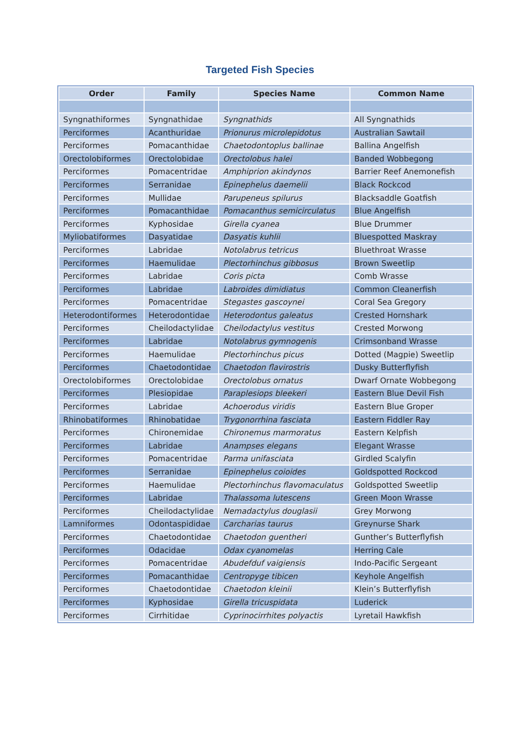Targeted Fish Species
| Order | Family | Species Name | Common Name |
| --- | --- | --- | --- |
| Syngnathiformes | Syngnathidae | Syngnathids | All Syngnathids |
| Perciformes | Acanthuridae | Prionurus microlepidotus | Australian Sawtail |
| Perciformes | Pomacanthidae | Chaetodontoplus ballinae | Ballina Angelfish |
| Orectolobiformes | Orectolobidae | Orectolobus halei | Banded Wobbegong |
| Perciformes | Pomacentridae | Amphiprion akindynos | Barrier Reef Anemonefish |
| Perciformes | Serranidae | Epinephelus daemelii | Black Rockcod |
| Perciformes | Mullidae | Parupeneus spilurus | Blacksaddle Goatfish |
| Perciformes | Pomacanthidae | Pomacanthus semicirculatus | Blue Angelfish |
| Perciformes | Kyphosidae | Girella cyanea | Blue Drummer |
| Myliobatiformes | Dasyatidae | Dasyatis kuhlii | Bluespotted Maskray |
| Perciformes | Labridae | Notolabrus tetricus | Bluethroat Wrasse |
| Perciformes | Haemulidae | Plectorhinchus gibbosus | Brown Sweetlip |
| Perciformes | Labridae | Coris picta | Comb Wrasse |
| Perciformes | Labridae | Labroides dimidiatus | Common Cleanerfish |
| Perciformes | Pomacentridae | Stegastes gascoynei | Coral Sea Gregory |
| Heterodontiformes | Heterodontidae | Heterodontus galeatus | Crested Hornshark |
| Perciformes | Cheilodactylidae | Cheilodactylus vestitus | Crested Morwong |
| Perciformes | Labridae | Notolabrus gymnogenis | Crimsonband Wrasse |
| Perciformes | Haemulidae | Plectorhinchus picus | Dotted (Magpie) Sweetlip |
| Perciformes | Chaetodontidae | Chaetodon flavirostris | Dusky Butterflyfish |
| Orectolobiformes | Orectolobidae | Orectolobus ornatus | Dwarf Ornate Wobbegong |
| Perciformes | Plesiopidae | Paraplesiops bleekeri | Eastern Blue Devil Fish |
| Perciformes | Labridae | Achoerodus viridis | Eastern Blue Groper |
| Rhinobatiformes | Rhinobatidae | Trygonorrhina fasciata | Eastern Fiddler Ray |
| Perciformes | Chironemidae | Chironemus marmoratus | Eastern Kelpfish |
| Perciformes | Labridae | Anampses elegans | Elegant Wrasse |
| Perciformes | Pomacentridae | Parma unifasciata | Girdled Scalyfin |
| Perciformes | Serranidae | Epinephelus coioides | Goldspotted Rockcod |
| Perciformes | Haemulidae | Plectorhinchus flavomaculatus | Goldspotted Sweetlip |
| Perciformes | Labridae | Thalassoma lutescens | Green Moon Wrasse |
| Perciformes | Cheilodactylidae | Nemadactylus douglasii | Grey Morwong |
| Lamniformes | Odontaspididae | Carcharias taurus | Greynurse Shark |
| Perciformes | Chaetodontidae | Chaetodon guentheri | Gunther’s Butterflyfish |
| Perciformes | Odacidae | Odax cyanomelas | Herring Cale |
| Perciformes | Pomacentridae | Abudefduf vaigiensis | Indo-Pacific Sergeant |
| Perciformes | Pomacanthidae | Centropyge tibicen | Keyhole Angelfish |
| Perciformes | Chaetodontidae | Chaetodon kleinii | Klein’s Butterflyfish |
| Perciformes | Kyphosidae | Girella tricuspidata | Luderick |
| Perciformes | Cirrhitidae | Cyprinocirrhites polyactis | Lyretail Hawkfish |